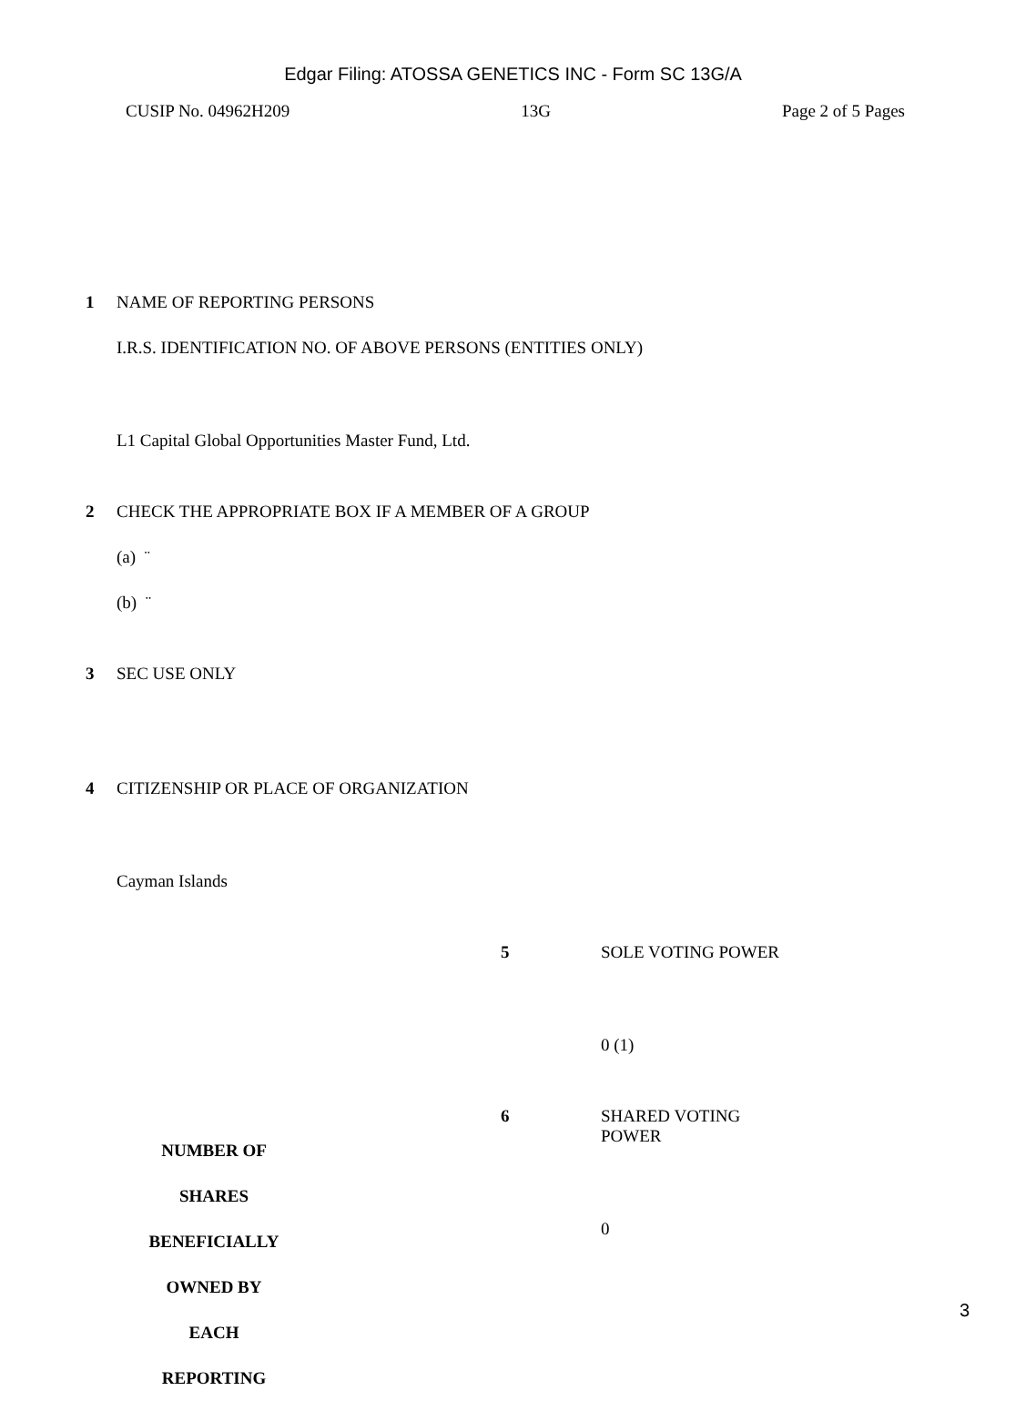Edgar Filing: ATOSSA GENETICS INC - Form SC 13G/A
CUSIP No. 04962H209 13G Page 2 of 5 Pages
1 NAME OF REPORTING PERSONS
I.R.S. IDENTIFICATION NO. OF ABOVE PERSONS (ENTITIES ONLY)
L1 Capital Global Opportunities Master Fund, Ltd.
2 CHECK THE APPROPRIATE BOX IF A MEMBER OF A GROUP
(a) ¨
(b) ¨
3 SEC USE ONLY
4 CITIZENSHIP OR PLACE OF ORGANIZATION
Cayman Islands
| | 5 | SOLE VOTING POWER 0 (1) |
| NUMBER OF SHARES BENEFICIALLY OWNED BY EACH REPORTING | 6 | SHARED VOTING POWER 0 |
3